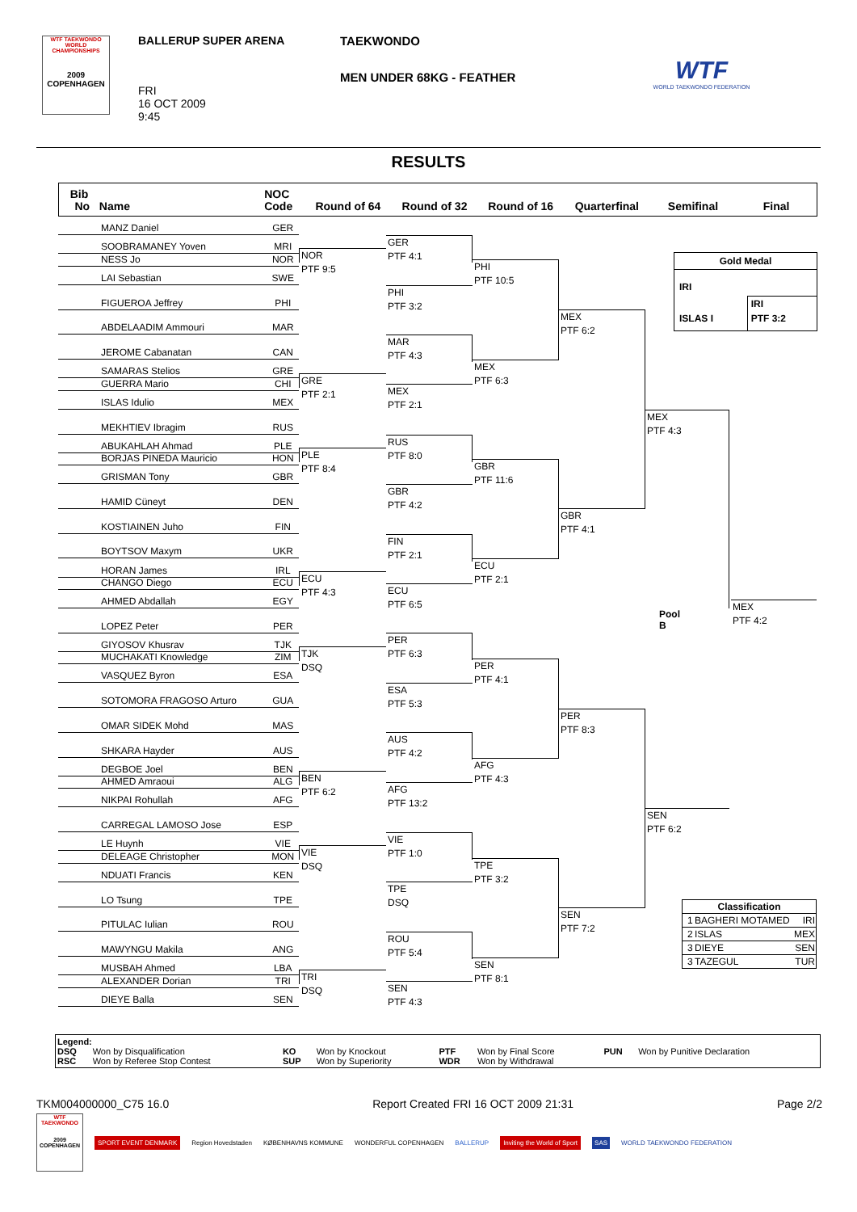WTF TAEKWONDO
WORLD CHAMPIONSHIPS
2009
COPENHAGEN
BALLERUP SUPER ARENA
FRI
16 OCT 2009
9:45
TAEKWONDO
MEN UNDER 68KG - FEATHER
WTF
WORLD TAEKWONDO FEDERATION
RESULTS
Bib
No
Name
NOC
Code
Round of 64
Round of 32
Round of 16
Quarterfinal
Semifinal
Final
MANZ Daniel GER
SOOBRAMANEY Yoven MRI
NESS Jo NOR
LAI Sebastian SWE
FIGUEROA Jeffrey PHI
ABDELAADIM Ammouri MAR
JEROME Cabanatan CAN
SAMARAS Stelios GRE
GUERRA Mario CHI
ISLAS Idulio MEX
MEKHTIEV Ibragim RUS
ABUKAHLAH Ahmad PLE
BORJAS PINEDA Mauricio HON
GRISMAN Tony GBR
HAMID Cüneyt DEN
KOSTIAINEN Juho FIN
BOYTSOV Maxym UKR
HORAN James IRL
CHANGO Diego ECU
AHMED Abdallah EGY
LOPEZ Peter PER
GIYOSOV Khusrav TJK
MUCHAKATI Knowledge ZIM
VASQUEZ Byron ESA
SOTOMORA FRAGOSO Arturo GUA
OMAR SIDEK Mohd MAS
SHKARA Hayder AUS
DEGBOE Joel BEN
AHMED Amraoui ALG
NIKPAI Rohullah AFG
CARREGAL LAMOSO Jose ESP
LE Huynh VIE
DELEAGE Christopher MON
NDUATI Francis KEN
LO Tsung TPE
PITULAC Iulian ROU
MAWYNGU Makila ANG
MUSBAH Ahmed LBA
ALEXANDER Dorian TRI
DIEYE Balla SEN
NOR
PTF 9:5
GRE
PTF 2:1
PLE
PTF 8:4
ECU
PTF 4:3
TJK
DSQ
BEN
PTF 6:2
VIE
DSQ
TRI
DSQ
GER
PTF 4:1
PHI
PTF 3:2
MAR
PTF 4:3
MEX
PTF 2:1
RUS
PTF 8:0
GBR
PTF 4:2
FIN
PTF 2:1
ECU
PTF 6:5
PER
PTF 6:3
ESA
PTF 5:3
AUS
PTF 4:2
AFG
PTF 13:2
VIE
PTF 1:0
TPE
DSQ
ROU
PTF 5:4
SEN
PTF 4:3
PHI
PTF 10:5
MEX
PTF 6:3
GBR
PTF 11:6
ECU
PTF 2:1
PER
PTF 4:1
AFG
PTF 4:3
TPE
PTF 3:2
SEN
PTF 8:1
MEX
PTF 6:2
GBR
PTF 4:1
PER
PTF 8:3
SEN
PTF 7:2
MEX
PTF 4:3
Pool B
SEN
PTF 6:2
| Gold Medal | |
| --- | --- |
| IRI | |
| | IRI |
| ISLAS I | PTF 3:2 |
MEX
PTF 4:2
| Classification | | |
| --- | --- | --- |
| 1 | BAGHERI MOTAMED | IRI |
| 2 | ISLAS | MEX |
| 3 | DIEYE | SEN |
| 3 | TAZEGUL | TUR |
Legend:
| DSQ | Won by Disqualification | KO | Won by Knockout | PTF | Won by Final Score | PUN | Won by Punitive Declaration |
| RSC | Won by Referee Stop Contest | SUP | Won by Superiority | WDR | Won by Withdrawal | | |
TKM004000000_C75 16.0 Report Created FRI 16 OCT 2009 21:31 Page 2/2
WTF TAEKWONDO
2009
COPENHAGEN
SPORT EVENT DENMARK Region Hovedstaden KØBENHAVNS KOMMUNE WONDERFUL COPENHAGEN BALLERUP Inviting the World of Sport SAS WORLD TAEKWONDO FEDERATION